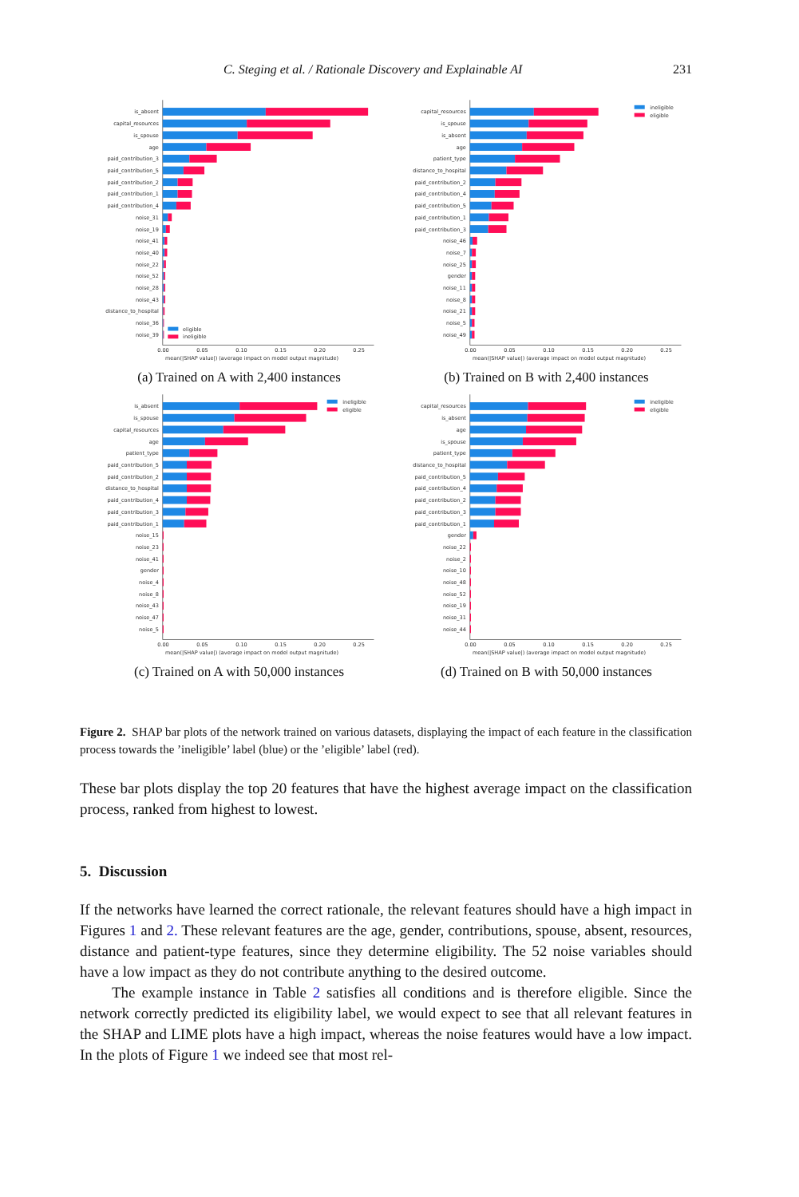C. Steging et al. / Rationale Discovery and Explainable AI 231
is_absent
capital_resources
is_spouse
age
paid_contribution_3
paid_contribution_5
paid_contribution_2
paid_contribution_1
paid_contribution_4
noise_31
noise_19
noise_41
noise_40
noise_22
noise_52
noise_28
noise_43
distance_to_hospital
noise_36
noise_39
eligible
ineligible
0.00
0.05
0.10
0.15
0.20
0.25
mean(|SHAP value|) (average impact on model output magnitude)
(a) Trained on A with 2,400 instances
capital_resources
is_spouse
is_absent
age
patient_type
distance_to_hospital
paid_contribution_2
paid_contribution_4
paid_contribution_5
paid_contribution_1
paid_contribution_3
noise_46
noise_7
noise_25
gender
noise_11
noise_8
noise_21
noise_5
noise_49
ineligible
eligible
0.00
0.05
0.10
0.15
0.20
0.25
mean(|SHAP value|) (average impact on model output magnitude)
(b) Trained on B with 2,400 instances
is_absent
is_spouse
capital_resources
age
patient_type
paid_contribution_5
paid_contribution_2
distance_to_hospital
paid_contribution_4
paid_contribution_3
paid_contribution_1
noise_15
noise_23
noise_41
gender
noise_4
noise_8
noise_43
noise_47
noise_5
ineligible
eligible
0.00
0.05
0.10
0.15
0.20
0.25
mean(|SHAP value|) (average impact on model output magnitude)
(c) Trained on A with 50,000 instances
capital_resources
is_absent
age
is_spouse
patient_type
distance_to_hospital
paid_contribution_5
paid_contribution_4
paid_contribution_2
paid_contribution_3
paid_contribution_1
gender
noise_22
noise_2
noise_10
noise_48
noise_52
noise_19
noise_31
noise_44
ineligible
eligible
0.00
0.05
0.10
0.15
0.20
0.25
mean(|SHAP value|) (average impact on model output magnitude)
(d) Trained on B with 50,000 instances
Figure 2. SHAP bar plots of the network trained on various datasets, displaying the impact of each feature in the classification process towards the ’ineligible’ label (blue) or the ’eligible’ label (red).
These bar plots display the top 20 features that have the highest average impact on the classification process, ranked from highest to lowest.
5. Discussion
If the networks have learned the correct rationale, the relevant features should have a high impact in Figures 1 and 2. These relevant features are the age, gender, contributions, spouse, absent, resources, distance and patient-type features, since they determine eligibility. The 52 noise variables should have a low impact as they do not contribute anything to the desired outcome.
The example instance in Table 2 satisfies all conditions and is therefore eligible. Since the network correctly predicted its eligibility label, we would expect to see that all relevant features in the SHAP and LIME plots have a high impact, whereas the noise features would have a low impact. In the plots of Figure 1 we indeed see that most rel-